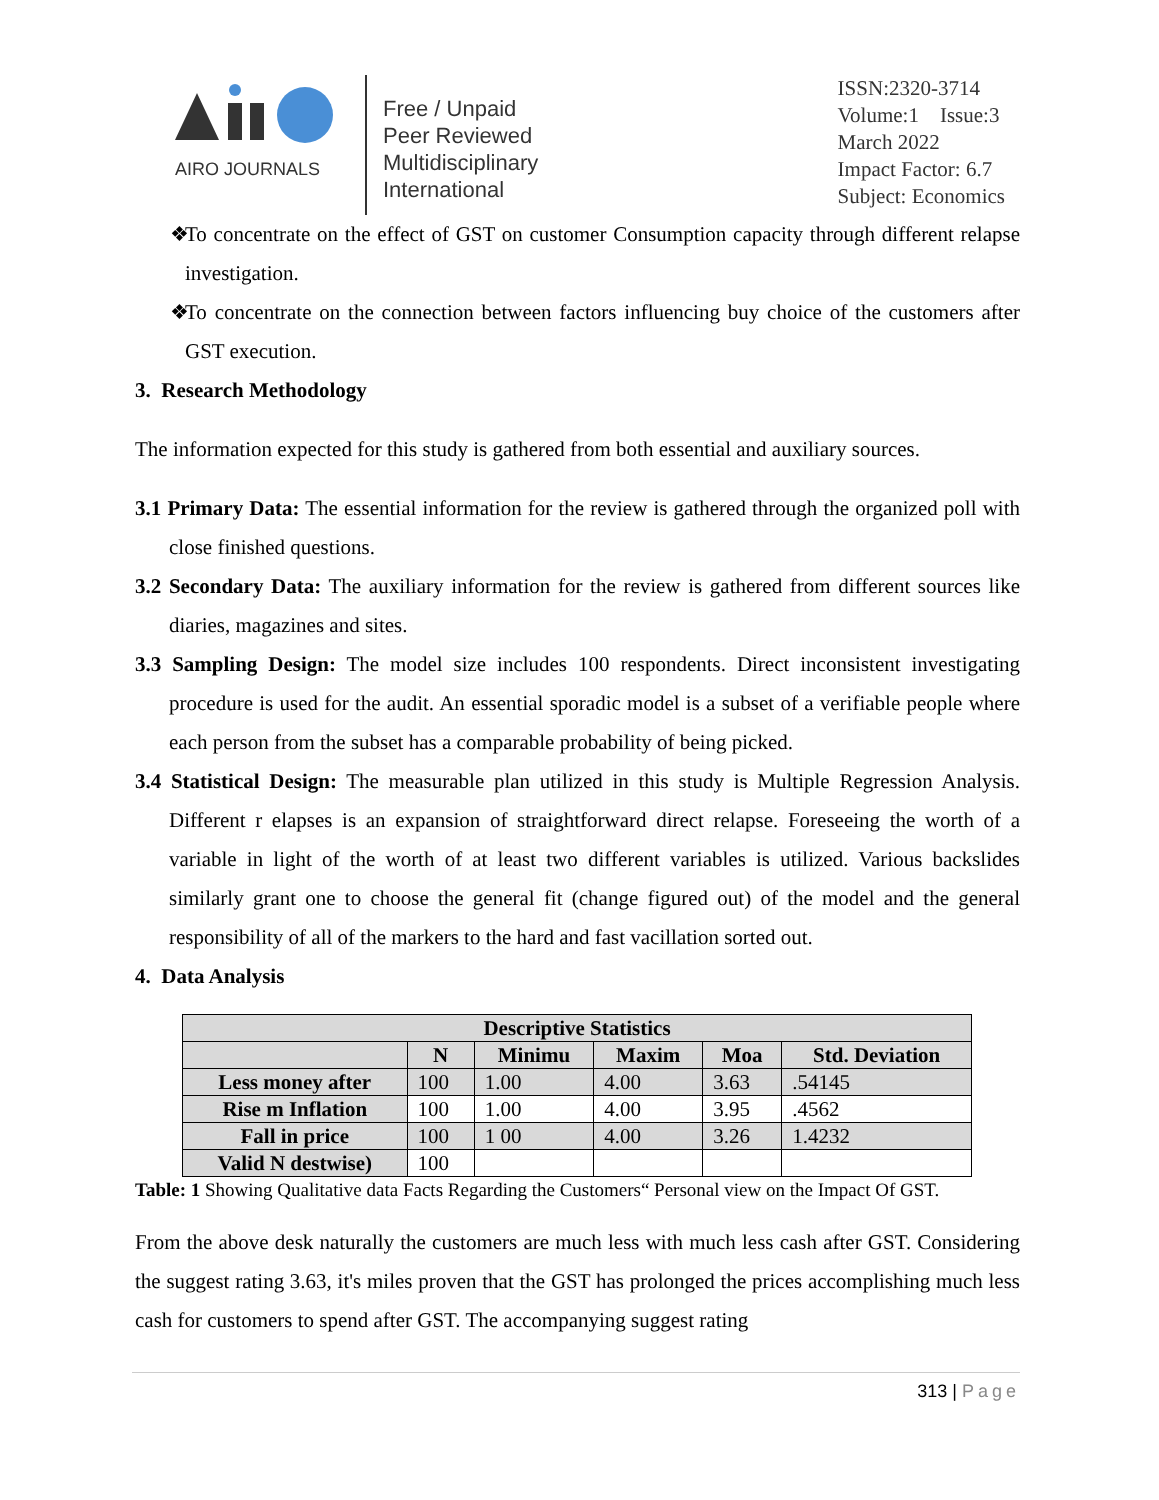AIRO JOURNALS
Free / Unpaid
Peer Reviewed
Multidisciplinary
International
ISSN:2320-3714
Volume:1 Issue:3
March 2022
Impact Factor: 6.7
Subject: Economics
❖ To concentrate on the effect of GST on customer Consumption capacity through different relapse investigation.
❖ To concentrate on the connection between factors influencing buy choice of the customers after GST execution.
3. Research Methodology
The information expected for this study is gathered from both essential and auxiliary sources.
3.1 Primary Data: The essential information for the review is gathered through the organized poll with close finished questions.
3.2 Secondary Data: The auxiliary information for the review is gathered from different sources like diaries, magazines and sites.
3.3 Sampling Design: The model size includes 100 respondents. Direct inconsistent investigating procedure is used for the audit. An essential sporadic model is a subset of a verifiable people where each person from the subset has a comparable probability of being picked.
3.4 Statistical Design: The measurable plan utilized in this study is Multiple Regression Analysis. Different r elapses is an expansion of straightforward direct relapse. Foreseeing the worth of a variable in light of the worth of at least two different variables is utilized. Various backslides similarly grant one to choose the general fit (change figured out) of the model and the general responsibility of all of the markers to the hard and fast vacillation sorted out.
4. Data Analysis
| Descriptive Statistics | | | | | |
| --- | --- | --- | --- | --- | --- |
| | N | Minimu | Maxim | Moa | Std. Deviation |
| Less money after | 100 | 1.00 | 4.00 | 3.63 | .54145 |
| Rise m Inflation | 100 | 1.00 | 4.00 | 3.95 | .4562 |
| Fall in price | 100 | 1 00 | 4.00 | 3.26 | 1.4232 |
| Valid N destwise) | 100 | | | | |
Table: 1 Showing Qualitative data Facts Regarding the Customers“ Personal view on the Impact Of GST.
From the above desk naturally the customers are much less with much less cash after GST. Considering the suggest rating 3.63, it's miles proven that the GST has prolonged the prices accomplishing much less cash for customers to spend after GST. The accompanying suggest rating
313 | Page